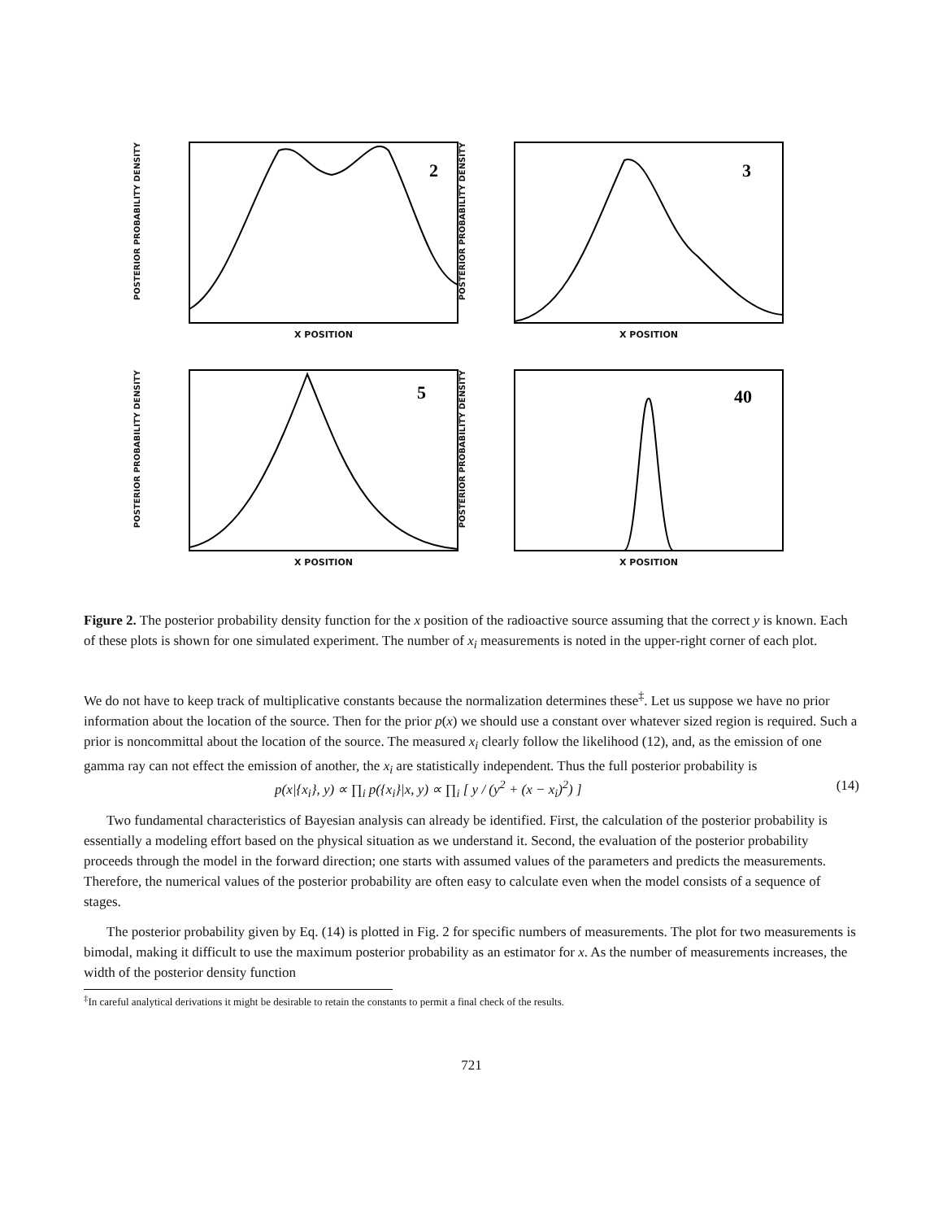POSTERIOR PROBABILITY DENSITY
2
X POSITION
POSTERIOR PROBABILITY DENSITY
3
X POSITION
POSTERIOR PROBABILITY DENSITY
5
X POSITION
POSTERIOR PROBABILITY DENSITY
40
X POSITION
Figure 2. The posterior probability density function for the x position of the radioactive source assuming that the correct y is known. Each of these plots is shown for one simulated experiment. The number of x<sub>i</sub> measurements is noted in the upper-right corner of each plot.
We do not have to keep track of multiplicative constants because the normalization determines these<sup>‡</sup>. Let us suppose we have no prior information about the location of the source. Then for the prior p(x) we should use a constant over whatever sized region is required. Such a prior is noncommittal about the location of the source. The measured x<sub>i</sub> clearly follow the likelihood (12), and, as the emission of one gamma ray can not effect the emission of another, the x<sub>i</sub> are statistically independent. Thus the full posterior probability is
p(x|{x<sub>i</sub>}, y) ∝ ∏<sub>i</sub> p({x<sub>i</sub>}|x, y) ∝ ∏<sub>i</sub> [ y / (y<sup>2</sup> + (x − x<sub>i</sub>)<sup>2</sup>) ] (14)
Two fundamental characteristics of Bayesian analysis can already be identified. First, the calculation of the posterior probability is essentially a modeling effort based on the physical situation as we understand it. Second, the evaluation of the posterior probability proceeds through the model in the forward direction; one starts with assumed values of the parameters and predicts the measurements. Therefore, the numerical values of the posterior probability are often easy to calculate even when the model consists of a sequence of stages.
The posterior probability given by Eq. (14) is plotted in Fig. 2 for specific numbers of measurements. The plot for two measurements is bimodal, making it difficult to use the maximum posterior probability as an estimator for x. As the number of measurements increases, the width of the posterior density function
<sup>‡</sup> In careful analytical derivations it might be desirable to retain the constants to permit a final check of the results.
721